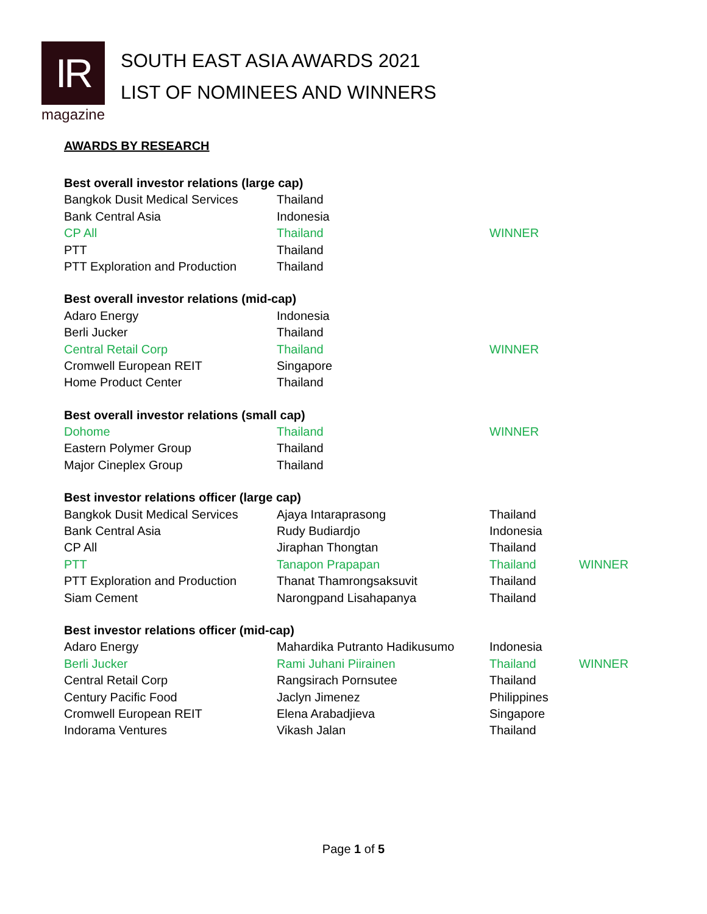IR
magazine
SOUTH EAST ASIA AWARDS 2021
LIST OF NOMINEES AND WINNERS
AWARDS BY RESEARCH
| Best overall investor relations (large cap) | | |
| --- | --- | --- |
| Bangkok Dusit Medical Services | Thailand | |
| Bank Central Asia | Indonesia | |
| CP All | Thailand | WINNER |
| PTT | Thailand | |
| PTT Exploration and Production | Thailand | |
| Best overall investor relations (mid-cap) | | |
| --- | --- | --- |
| Adaro Energy | Indonesia | |
| Berli Jucker | Thailand | |
| Central Retail Corp | Thailand | WINNER |
| Cromwell European REIT | Singapore | |
| Home Product Center | Thailand | |
| Best overall investor relations (small cap) | | |
| --- | --- | --- |
| Dohome | Thailand | WINNER |
| Eastern Polymer Group | Thailand | |
| Major Cineplex Group | Thailand | |
| Best investor relations officer (large cap) | | | |
| --- | --- | --- | --- |
| Bangkok Dusit Medical Services | Ajaya Intaraprasong | Thailand | |
| Bank Central Asia | Rudy Budiardjo | Indonesia | |
| CP All | Jiraphan Thongtan | Thailand | |
| PTT | Tanapon Prapapan | Thailand | WINNER |
| PTT Exploration and Production | Thanat Thamrongsaksuvit | Thailand | |
| Siam Cement | Narongpand Lisahapanya | Thailand | |
| Best investor relations officer (mid-cap) | | | |
| --- | --- | --- | --- |
| Adaro Energy | Mahardika Putranto Hadikusumo | Indonesia | |
| Berli Jucker | Rami Juhani Piirainen | Thailand | WINNER |
| Central Retail Corp | Rangsirach Pornsutee | Thailand | |
| Century Pacific Food | Jaclyn Jimenez | Philippines | |
| Cromwell European REIT | Elena Arabadjieva | Singapore | |
| Indorama Ventures | Vikash Jalan | Thailand | |
Page 1 of 5